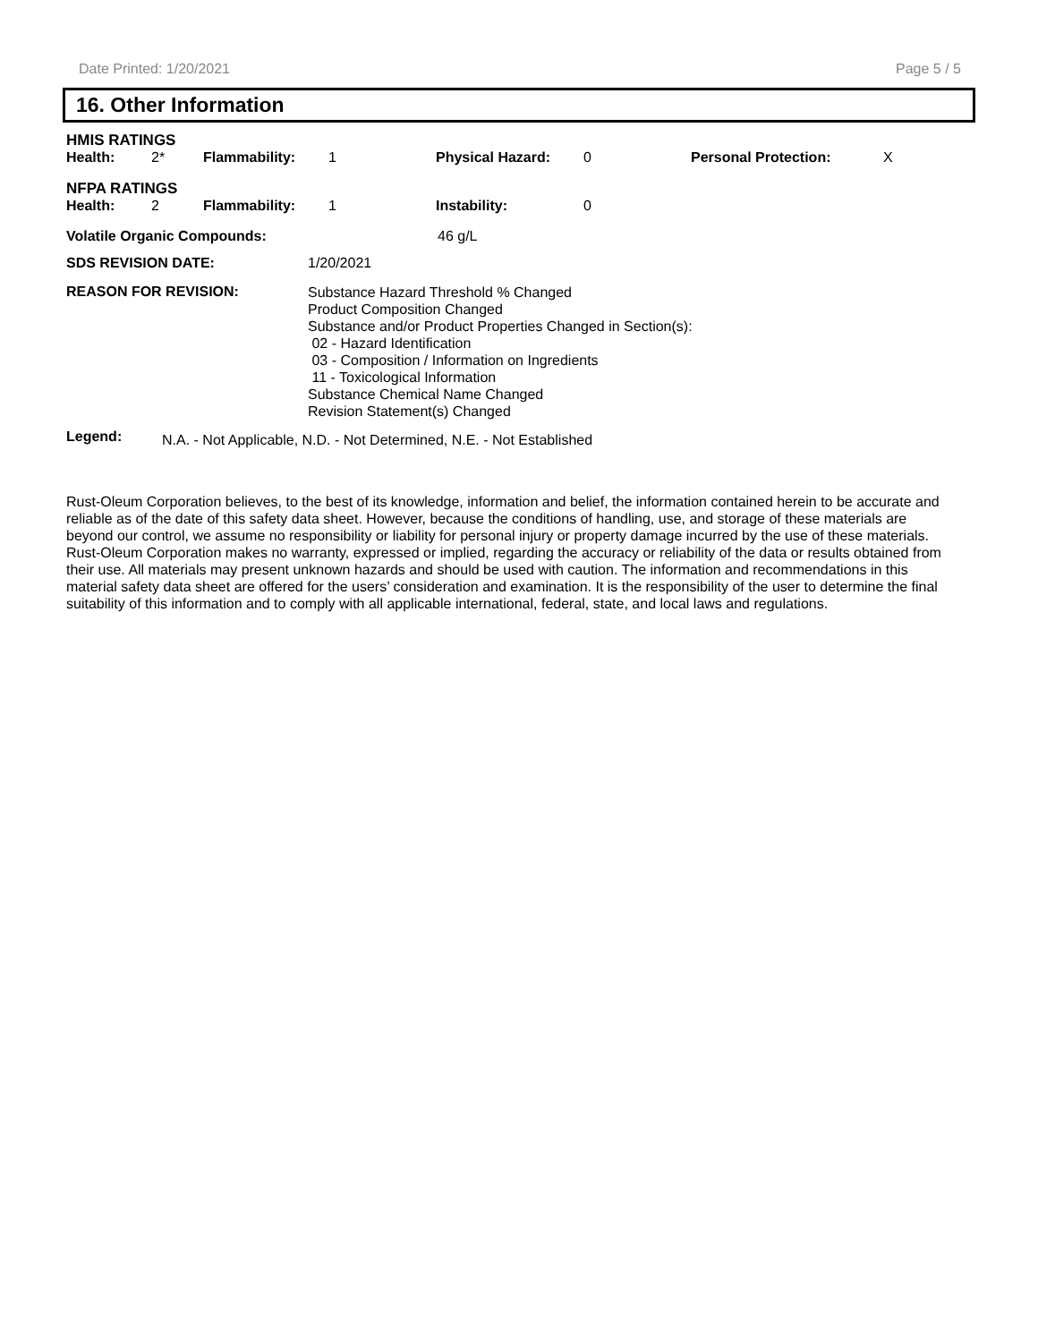Date Printed: 1/20/2021 Page 5 / 5
16. Other Information
| HMIS RATINGS | | | | | | | |
| Health: | 2* | Flammability: | 1 | Physical Hazard: | 0 | Personal Protection: | X |
| NFPA RATINGS | | | | | | | |
| Health: | 2 | Flammability: | 1 | Instability: | 0 | | |
| Volatile Organic Compounds: | | 46 g/L |
| SDS REVISION DATE: | 1/20/2021 | |
| REASON FOR REVISION: | Substance Hazard Threshold % Changed Product Composition Changed Substance and/or Product Properties Changed in Section(s): 02 - Hazard Identification 03 - Composition / Information on Ingredients 11 - Toxicological Information Substance Chemical Name Changed Revision Statement(s) Changed | |
| Legend: | N.A. - Not Applicable, N.D. - Not Determined, N.E. - Not Established |
Rust-Oleum Corporation believes, to the best of its knowledge, information and belief, the information contained herein to be accurate and reliable as of the date of this safety data sheet. However, because the conditions of handling, use, and storage of these materials are beyond our control, we assume no responsibility or liability for personal injury or property damage incurred by the use of these materials. Rust-Oleum Corporation makes no warranty, expressed or implied, regarding the accuracy or reliability of the data or results obtained from their use. All materials may present unknown hazards and should be used with caution. The information and recommendations in this material safety data sheet are offered for the users’ consideration and examination. It is the responsibility of the user to determine the final suitability of this information and to comply with all applicable international, federal, state, and local laws and regulations.